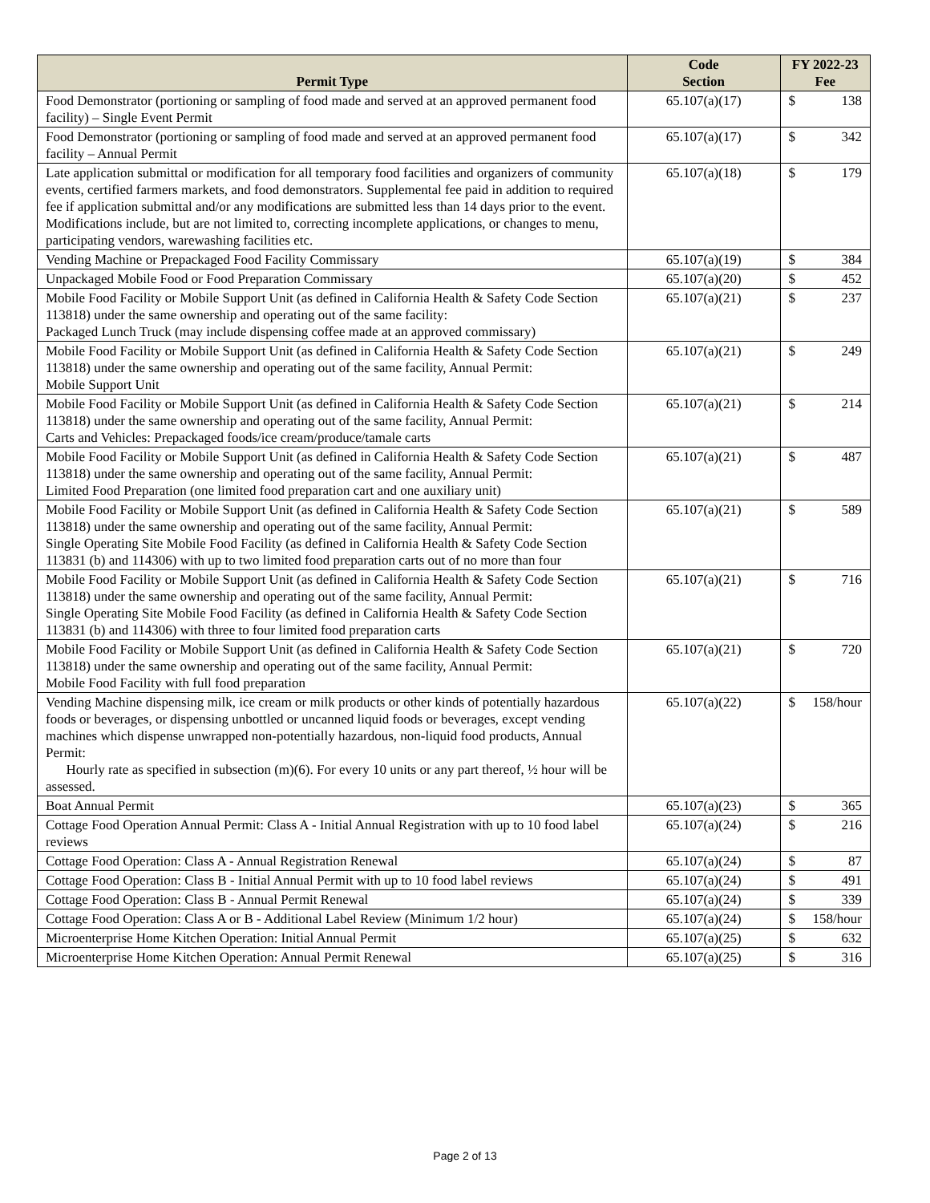| Permit Type | Code Section | FY 2022-23 Fee | |
| --- | --- | --- | --- |
| Food Demonstrator (portioning or sampling of food made and served at an approved permanent food facility) – Single Event Permit | 65.107(a)(17) | $ | 138 |
| Food Demonstrator (portioning or sampling of food made and served at an approved permanent food facility – Annual Permit | 65.107(a)(17) | $ | 342 |
| Late application submittal or modification for all temporary food facilities and organizers of community events, certified farmers markets, and food demonstrators. Supplemental fee paid in addition to required fee if application submittal and/or any modifications are submitted less than 14 days prior to the event. Modifications include, but are not limited to, correcting incomplete applications, or changes to menu, participating vendors, warewashing facilities etc. | 65.107(a)(18) | $ | 179 |
| Vending Machine or Prepackaged Food Facility Commissary | 65.107(a)(19) | $ | 384 |
| Unpackaged Mobile Food or Food Preparation Commissary | 65.107(a)(20) | $ | 452 |
| Mobile Food Facility or Mobile Support Unit (as defined in California Health & Safety Code Section 113818) under the same ownership and operating out of the same facility: Packaged Lunch Truck (may include dispensing coffee made at an approved commissary) | 65.107(a)(21) | $ | 237 |
| Mobile Food Facility or Mobile Support Unit (as defined in California Health & Safety Code Section 113818) under the same ownership and operating out of the same facility, Annual Permit: Mobile Support Unit | 65.107(a)(21) | $ | 249 |
| Mobile Food Facility or Mobile Support Unit (as defined in California Health & Safety Code Section 113818) under the same ownership and operating out of the same facility, Annual Permit: Carts and Vehicles: Prepackaged foods/ice cream/produce/tamale carts | 65.107(a)(21) | $ | 214 |
| Mobile Food Facility or Mobile Support Unit (as defined in California Health & Safety Code Section 113818) under the same ownership and operating out of the same facility, Annual Permit: Limited Food Preparation (one limited food preparation cart and one auxiliary unit) | 65.107(a)(21) | $ | 487 |
| Mobile Food Facility or Mobile Support Unit (as defined in California Health & Safety Code Section 113818) under the same ownership and operating out of the same facility, Annual Permit: Single Operating Site Mobile Food Facility (as defined in California Health & Safety Code Section 113831 (b) and 114306) with up to two limited food preparation carts out of no more than four | 65.107(a)(21) | $ | 589 |
| Mobile Food Facility or Mobile Support Unit (as defined in California Health & Safety Code Section 113818) under the same ownership and operating out of the same facility, Annual Permit: Single Operating Site Mobile Food Facility (as defined in California Health & Safety Code Section 113831 (b) and 114306) with three to four limited food preparation carts | 65.107(a)(21) | $ | 716 |
| Mobile Food Facility or Mobile Support Unit (as defined in California Health & Safety Code Section 113818) under the same ownership and operating out of the same facility, Annual Permit: Mobile Food Facility with full food preparation | 65.107(a)(21) | $ | 720 |
| Vending Machine dispensing milk, ice cream or milk products or other kinds of potentially hazardous foods or beverages, or dispensing unbottled or uncanned liquid foods or beverages, except vending machines which dispense unwrapped non-potentially hazardous, non-liquid food products, Annual Permit: Hourly rate as specified in subsection (m)(6). For every 10 units or any part thereof, ½ hour will be assessed. | 65.107(a)(22) | $ | 158/hour |
| Boat Annual Permit | 65.107(a)(23) | $ | 365 |
| Cottage Food Operation Annual Permit: Class A - Initial Annual Registration with up to 10 food label reviews | 65.107(a)(24) | $ | 216 |
| Cottage Food Operation: Class A - Annual Registration Renewal | 65.107(a)(24) | $ | 87 |
| Cottage Food Operation: Class B - Initial Annual Permit with up to 10 food label reviews | 65.107(a)(24) | $ | 491 |
| Cottage Food Operation: Class B - Annual Permit Renewal | 65.107(a)(24) | $ | 339 |
| Cottage Food Operation: Class A or B - Additional Label Review (Minimum 1/2 hour) | 65.107(a)(24) | $ | 158/hour |
| Microenterprise Home Kitchen Operation: Initial Annual Permit | 65.107(a)(25) | $ | 632 |
| Microenterprise Home Kitchen Operation: Annual Permit Renewal | 65.107(a)(25) | $ | 316 |
Page 2 of 13